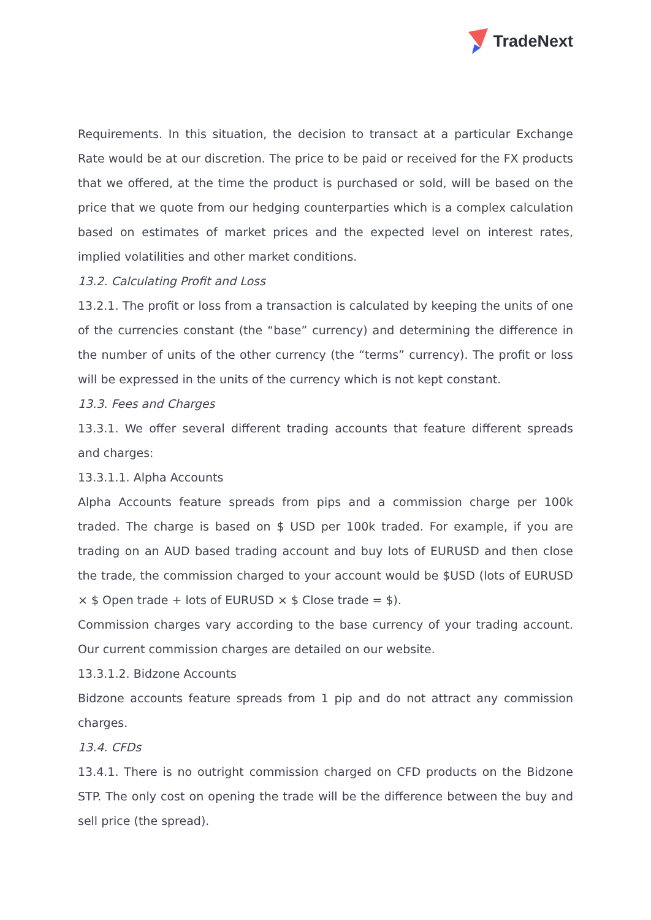TradeNext
Requirements. In this situation, the decision to transact at a particular Exchange Rate would be at our discretion. The price to be paid or received for the FX products that we offered, at the time the product is purchased or sold, will be based on the price that we quote from our hedging counterparties which is a complex calculation based on estimates of market prices and the expected level on interest rates, implied volatilities and other market conditions.
13.2. Calculating Profit and Loss
13.2.1. The profit or loss from a transaction is calculated by keeping the units of one of the currencies constant (the “base” currency) and determining the difference in the number of units of the other currency (the “terms” currency). The profit or loss will be expressed in the units of the currency which is not kept constant.
13.3. Fees and Charges
13.3.1. We offer several different trading accounts that feature different spreads and charges:
13.3.1.1. Alpha Accounts
Alpha Accounts feature spreads from pips and a commission charge per 100k traded. The charge is based on $ USD per 100k traded. For example, if you are trading on an AUD based trading account and buy lots of EURUSD and then close the trade, the commission charged to your account would be $USD (lots of EURUSD × $ Open trade + lots of EURUSD × $ Close trade = $).
Commission charges vary according to the base currency of your trading account. Our current commission charges are detailed on our website.
13.3.1.2. Bidzone Accounts
Bidzone accounts feature spreads from 1 pip and do not attract any commission charges.
13.4. CFDs
13.4.1. There is no outright commission charged on CFD products on the Bidzone STP. The only cost on opening the trade will be the difference between the buy and sell price (the spread).